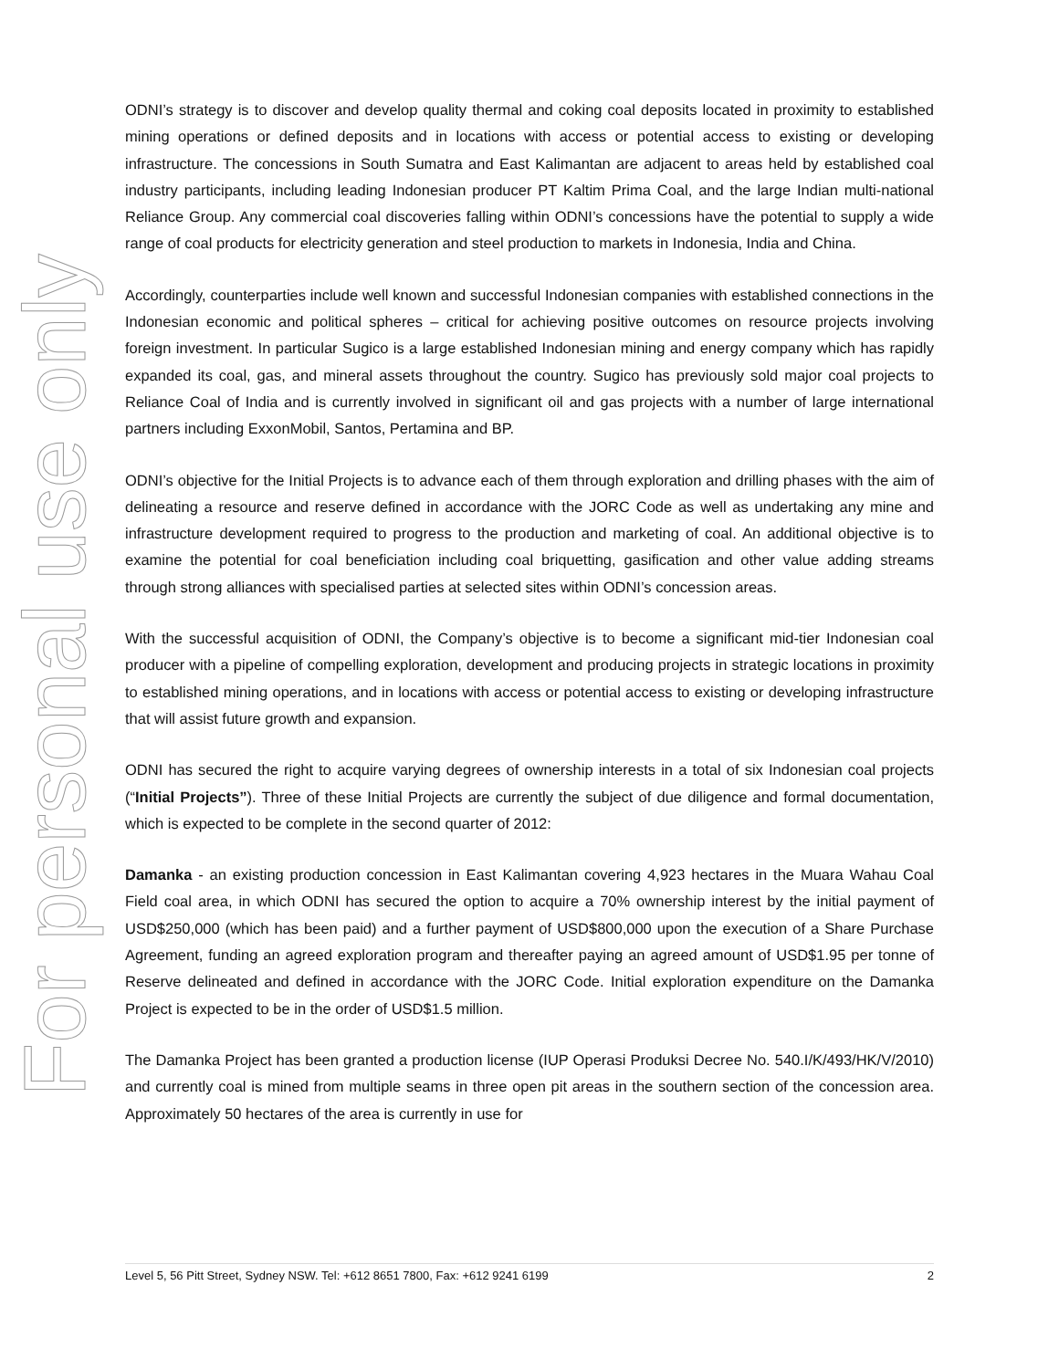For personal use only
ODNI’s strategy is to discover and develop quality thermal and coking coal deposits located in proximity to established mining operations or defined deposits and in locations with access or potential access to existing or developing infrastructure. The concessions in South Sumatra and East Kalimantan are adjacent to areas held by established coal industry participants, including leading Indonesian producer PT Kaltim Prima Coal, and the large Indian multi-national Reliance Group. Any commercial coal discoveries falling within ODNI’s concessions have the potential to supply a wide range of coal products for electricity generation and steel production to markets in Indonesia, India and China.
Accordingly, counterparties include well known and successful Indonesian companies with established connections in the Indonesian economic and political spheres – critical for achieving positive outcomes on resource projects involving foreign investment. In particular Sugico is a large established Indonesian mining and energy company which has rapidly expanded its coal, gas, and mineral assets throughout the country. Sugico has previously sold major coal projects to Reliance Coal of India and is currently involved in significant oil and gas projects with a number of large international partners including ExxonMobil, Santos, Pertamina and BP.
ODNI’s objective for the Initial Projects is to advance each of them through exploration and drilling phases with the aim of delineating a resource and reserve defined in accordance with the JORC Code as well as undertaking any mine and infrastructure development required to progress to the production and marketing of coal. An additional objective is to examine the potential for coal beneficiation including coal briquetting, gasification and other value adding streams through strong alliances with specialised parties at selected sites within ODNI’s concession areas.
With the successful acquisition of ODNI, the Company’s objective is to become a significant mid-tier Indonesian coal producer with a pipeline of compelling exploration, development and producing projects in strategic locations in proximity to established mining operations, and in locations with access or potential access to existing or developing infrastructure that will assist future growth and expansion.
ODNI has secured the right to acquire varying degrees of ownership interests in a total of six Indonesian coal projects (“Initial Projects”). Three of these Initial Projects are currently the subject of due diligence and formal documentation, which is expected to be complete in the second quarter of 2012:
Damanka - an existing production concession in East Kalimantan covering 4,923 hectares in the Muara Wahau Coal Field coal area, in which ODNI has secured the option to acquire a 70% ownership interest by the initial payment of USD$250,000 (which has been paid) and a further payment of USD$800,000 upon the execution of a Share Purchase Agreement, funding an agreed exploration program and thereafter paying an agreed amount of USD$1.95 per tonne of Reserve delineated and defined in accordance with the JORC Code. Initial exploration expenditure on the Damanka Project is expected to be in the order of USD$1.5 million.
The Damanka Project has been granted a production license (IUP Operasi Produksi Decree No. 540.I/K/493/HK/V/2010) and currently coal is mined from multiple seams in three open pit areas in the southern section of the concession area. Approximately 50 hectares of the area is currently in use for
Level 5, 56 Pitt Street, Sydney NSW. Tel: +612 8651 7800, Fax: +612 9241 6199 2